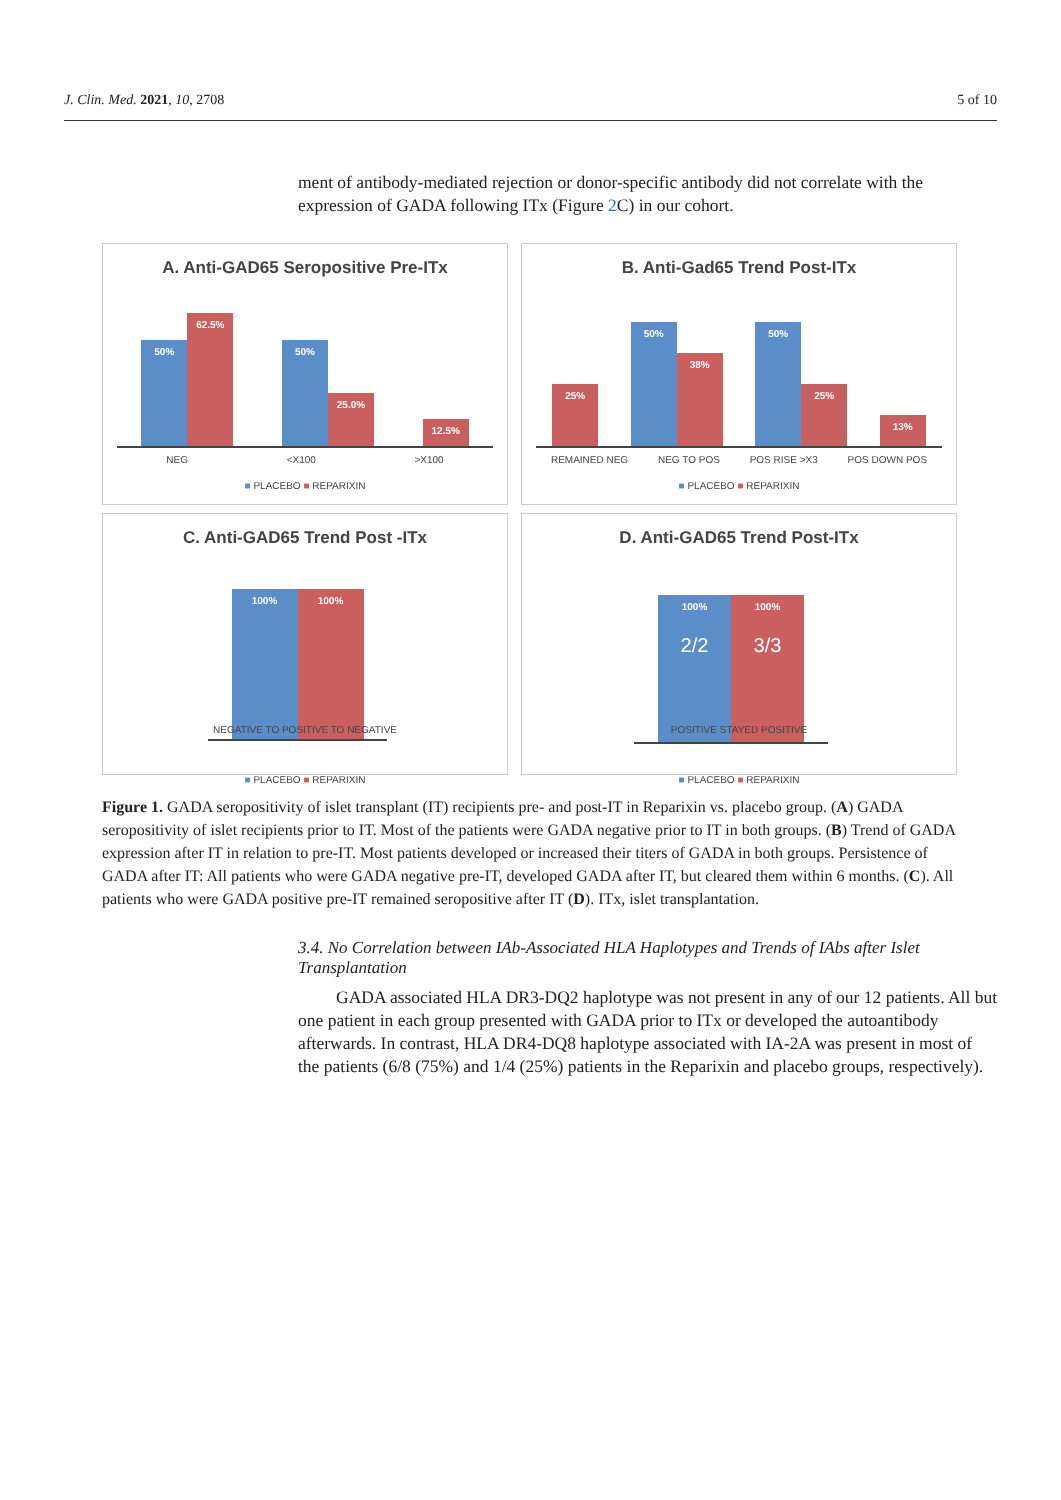J. Clin. Med. 2021, 10, 2708 5 of 10
ment of antibody-mediated rejection or donor-specific antibody did not correlate with the expression of GADA following ITx (Figure 2 C) in our cohort.
A. Anti-GAD65 Seropositive Pre-ITx
50%
62.5%
50%
25.0%
12.5%
NEG <X100 >X100
■ PLACEBO ■ REPARIXIN
B. Anti-Gad65 Trend Post-ITx
25%
50%
38%
50%
25%
13%
REMAINED NEG NEG TO POS POS RISE >X3 POS DOWN POS
■ PLACEBO ■ REPARIXIN
C. Anti-GAD65 Trend Post -ITx
100%
100%
NEGATIVE TO POSITIVE TO NEGATIVE
■ PLACEBO ■ REPARIXIN
D. Anti-GAD65 Trend Post-ITx
100%
2/2
100%
3/3
POSITIVE STAYED POSITIVE
■ PLACEBO ■ REPARIXIN
Figure 1. GADA seropositivity of islet transplant (IT) recipients pre- and post-IT in Reparixin vs. placebo group. (A) GADA seropositivity of islet recipients prior to IT. Most of the patients were GADA negative prior to IT in both groups. (B) Trend of GADA expression after IT in relation to pre-IT. Most patients developed or increased their titers of GADA in both groups. Persistence of GADA after IT: All patients who were GADA negative pre-IT, developed GADA after IT, but cleared them within 6 months. (C). All patients who were GADA positive pre-IT remained seropositive after IT (D). ITx, islet transplantation.
3.4. No Correlation between IAb-Associated HLA Haplotypes and Trends of IAbs after Islet Transplantation
GADA associated HLA DR3-DQ2 haplotype was not present in any of our 12 patients. All but one patient in each group presented with GADA prior to ITx or developed the autoantibody afterwards. In contrast, HLA DR4-DQ8 haplotype associated with IA-2A was present in most of the patients (6/8 (75%) and 1/4 (25%) patients in the Reparixin and placebo groups, respectively).